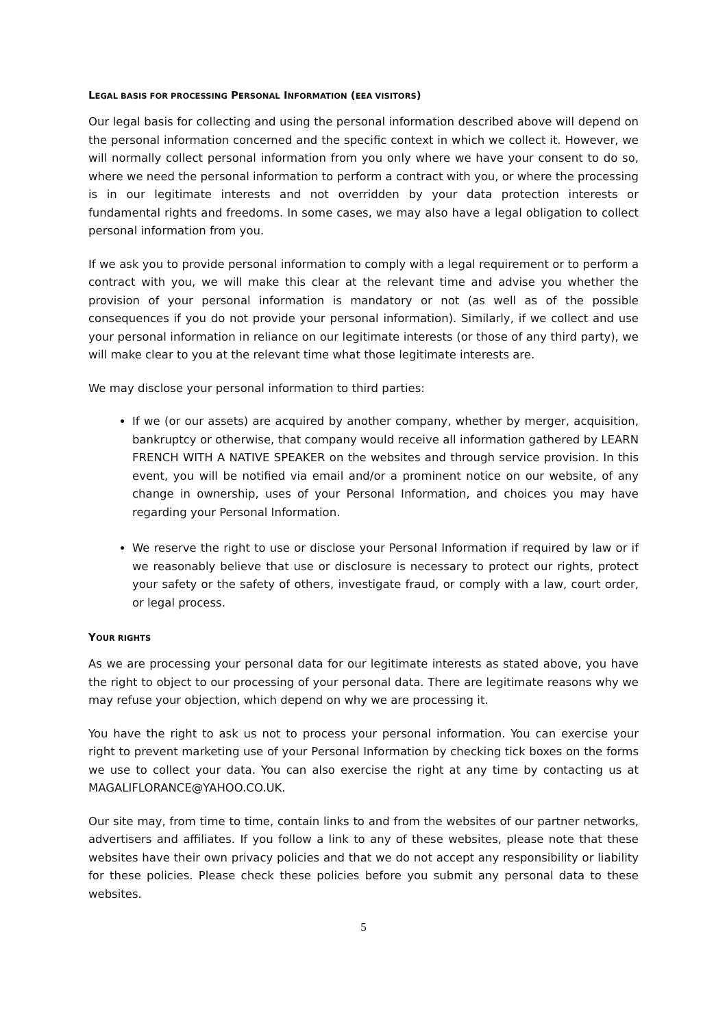LEGAL BASIS FOR PROCESSING PERSONAL INFORMATION (EEA VISITORS)
Our legal basis for collecting and using the personal information described above will depend on the personal information concerned and the specific context in which we collect it. However, we will normally collect personal information from you only where we have your consent to do so, where we need the personal information to perform a contract with you, or where the processing is in our legitimate interests and not overridden by your data protection interests or fundamental rights and freedoms. In some cases, we may also have a legal obligation to collect personal information from you.
If we ask you to provide personal information to comply with a legal requirement or to perform a contract with you, we will make this clear at the relevant time and advise you whether the provision of your personal information is mandatory or not (as well as of the possible consequences if you do not provide your personal information). Similarly, if we collect and use your personal information in reliance on our legitimate interests (or those of any third party), we will make clear to you at the relevant time what those legitimate interests are.
We may disclose your personal information to third parties:
If we (or our assets) are acquired by another company, whether by merger, acquisition, bankruptcy or otherwise, that company would receive all information gathered by LEARN FRENCH WITH A NATIVE SPEAKER on the websites and through service provision. In this event, you will be notified via email and/or a prominent notice on our website, of any change in ownership, uses of your Personal Information, and choices you may have regarding your Personal Information.
We reserve the right to use or disclose your Personal Information if required by law or if we reasonably believe that use or disclosure is necessary to protect our rights, protect your safety or the safety of others, investigate fraud, or comply with a law, court order, or legal process.
YOUR RIGHTS
As we are processing your personal data for our legitimate interests as stated above, you have the right to object to our processing of your personal data. There are legitimate reasons why we may refuse your objection, which depend on why we are processing it.
You have the right to ask us not to process your personal information. You can exercise your right to prevent marketing use of your Personal Information by checking tick boxes on the forms we use to collect your data. You can also exercise the right at any time by contacting us at MAGALIFLORANCE@YAHOO.CO.UK.
Our site may, from time to time, contain links to and from the websites of our partner networks, advertisers and affiliates. If you follow a link to any of these websites, please note that these websites have their own privacy policies and that we do not accept any responsibility or liability for these policies. Please check these policies before you submit any personal data to these websites.
5